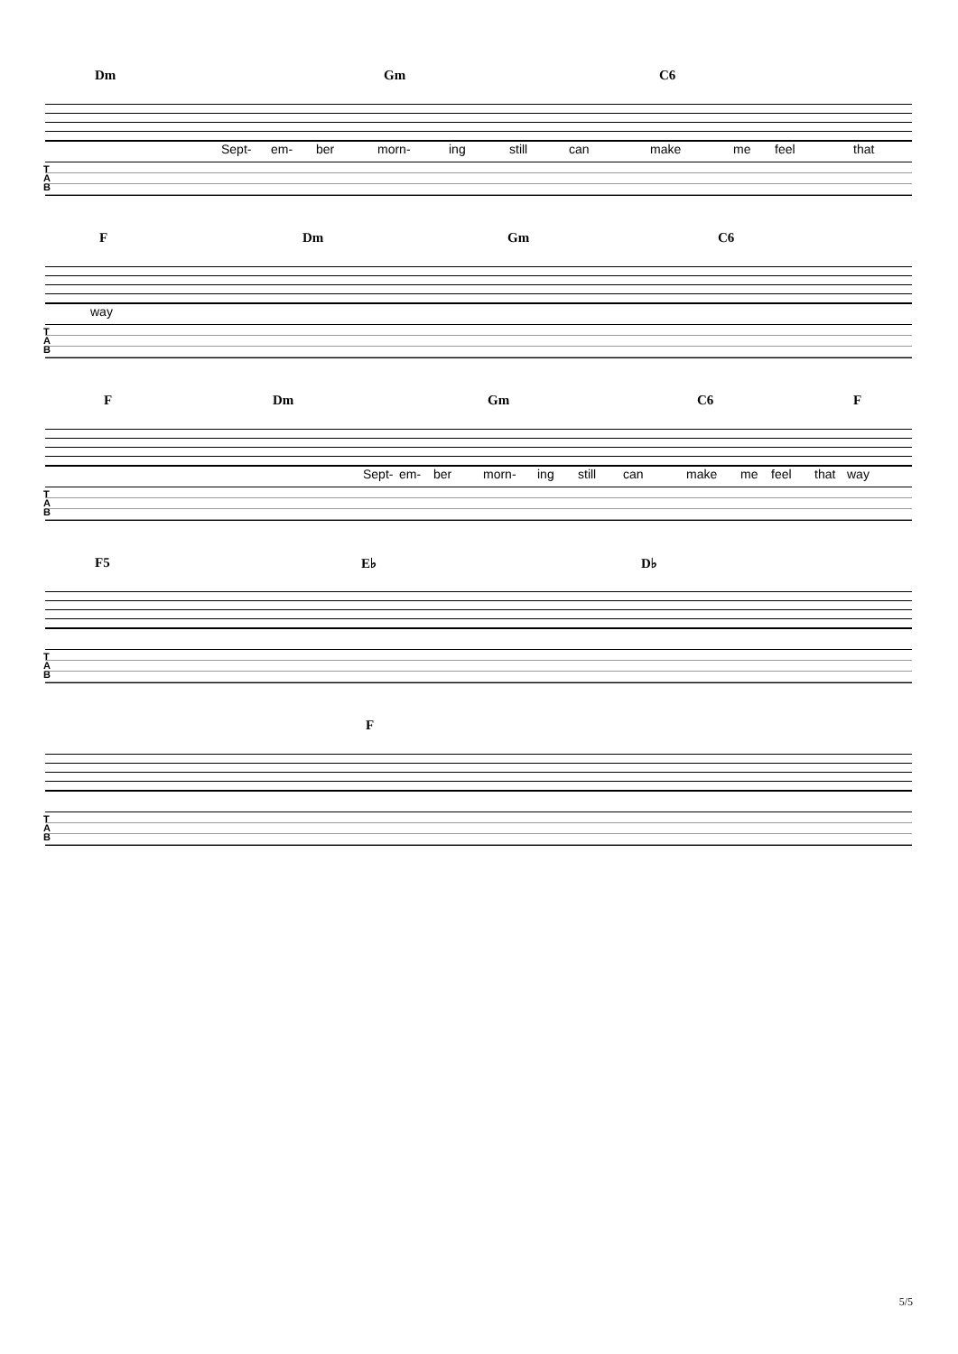Dm Gm C6
Sept- em- ber morn- ing still can make me feel that
T
A
B
F Dm Gm C6
way
T
A
B
F Dm Gm C6 F
Sept- em- ber morn- ing still can make me feel that way
T
A
B
F5 E♭ D♭
T
A
B
F
T
A
B
5/5